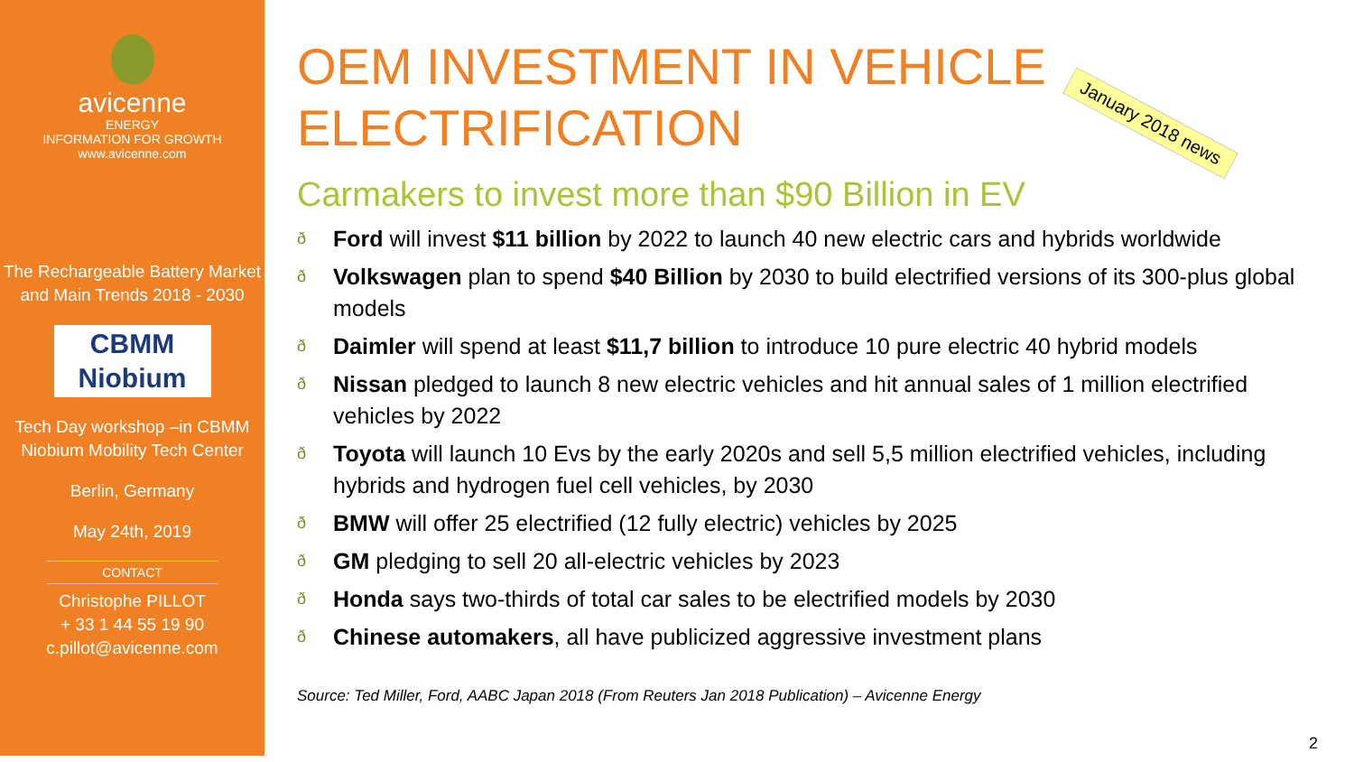avicenne
ENERGY
INFORMATION FOR GROWTH
www.avicenne.com
The Rechargeable Battery Market and Main Trends 2018 - 2030
CBMM
Niobium
Tech Day workshop –in CBMM Niobium Mobility Tech Center
Berlin, Germany
May 24th, 2019
CONTACT
Christophe PILLOT
+ 33 1 44 55 19 90
c.pillot@avicenne.com
OEM INVESTMENT IN VEHICLE ELECTRIFICATION
January 2018 news
Carmakers to invest more than $90 Billion in EV
ð Ford will invest $11 billion by 2022 to launch 40 new electric cars and hybrids worldwide
ð Volkswagen plan to spend $40 Billion by 2030 to build electrified versions of its 300-plus global models
ð Daimler will spend at least $11,7 billion to introduce 10 pure electric 40 hybrid models
ð Nissan pledged to launch 8 new electric vehicles and hit annual sales of 1 million electrified vehicles by 2022
ð Toyota will launch 10 Evs by the early 2020s and sell 5,5 million electrified vehicles, including hybrids and hydrogen fuel cell vehicles, by 2030
ð BMW will offer 25 electrified (12 fully electric) vehicles by 2025
ð GM pledging to sell 20 all-electric vehicles by 2023
ð Honda says two-thirds of total car sales to be electrified models by 2030
ð Chinese automakers, all have publicized aggressive investment plans
Source: Ted Miller, Ford, AABC Japan 2018 (From Reuters Jan 2018 Publication) – Avicenne Energy
2